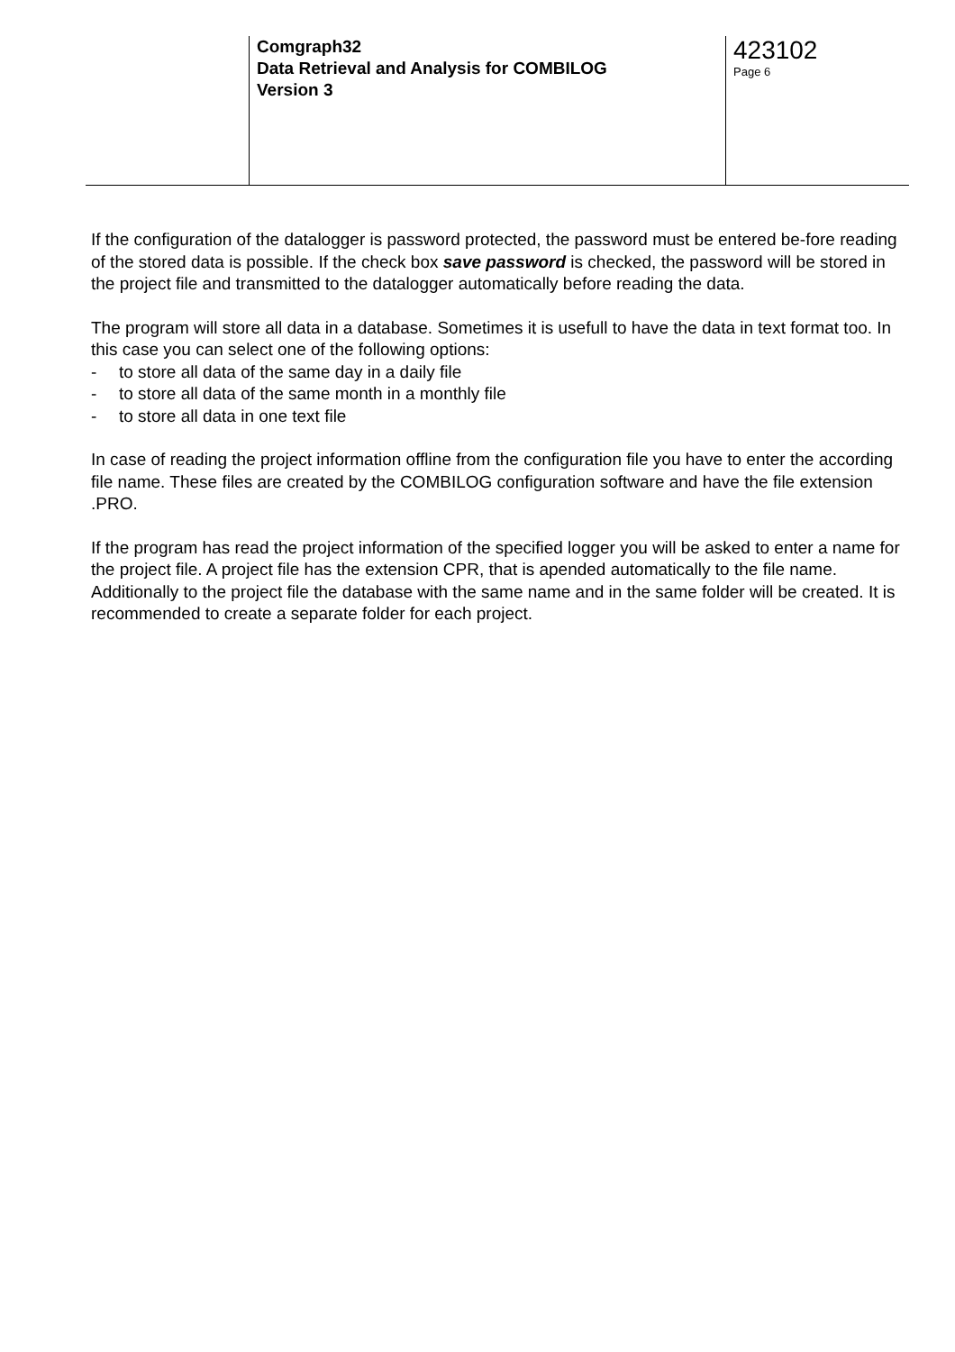Comgraph32
Data Retrieval and Analysis for COMBILOG
Version 3
423102
Page 6
If the configuration of the datalogger is password protected, the password must be entered be-fore reading of the stored data is possible. If the check box save password is checked, the password will be stored in the project file and transmitted to the datalogger automatically before reading the data.
The program will store all data in a database. Sometimes it is usefull to have the data in text format too. In this case you can select one of the following options:
- to store all data of the same day in a daily file
- to store all data of the same month in a monthly file
- to store all data in one text file
In case of reading the project information offline from the configuration file you have to enter the according file name. These files are created by the COMBILOG configuration software and have the file extension .PRO.
If the program has read the project information of the specified logger you will be asked to enter a name for the project file. A project file has the extension CPR, that is apended automatically to the file name. Additionally to the project file the database with the same name and in the same folder will be created. It is recommended to create a separate folder for each project.